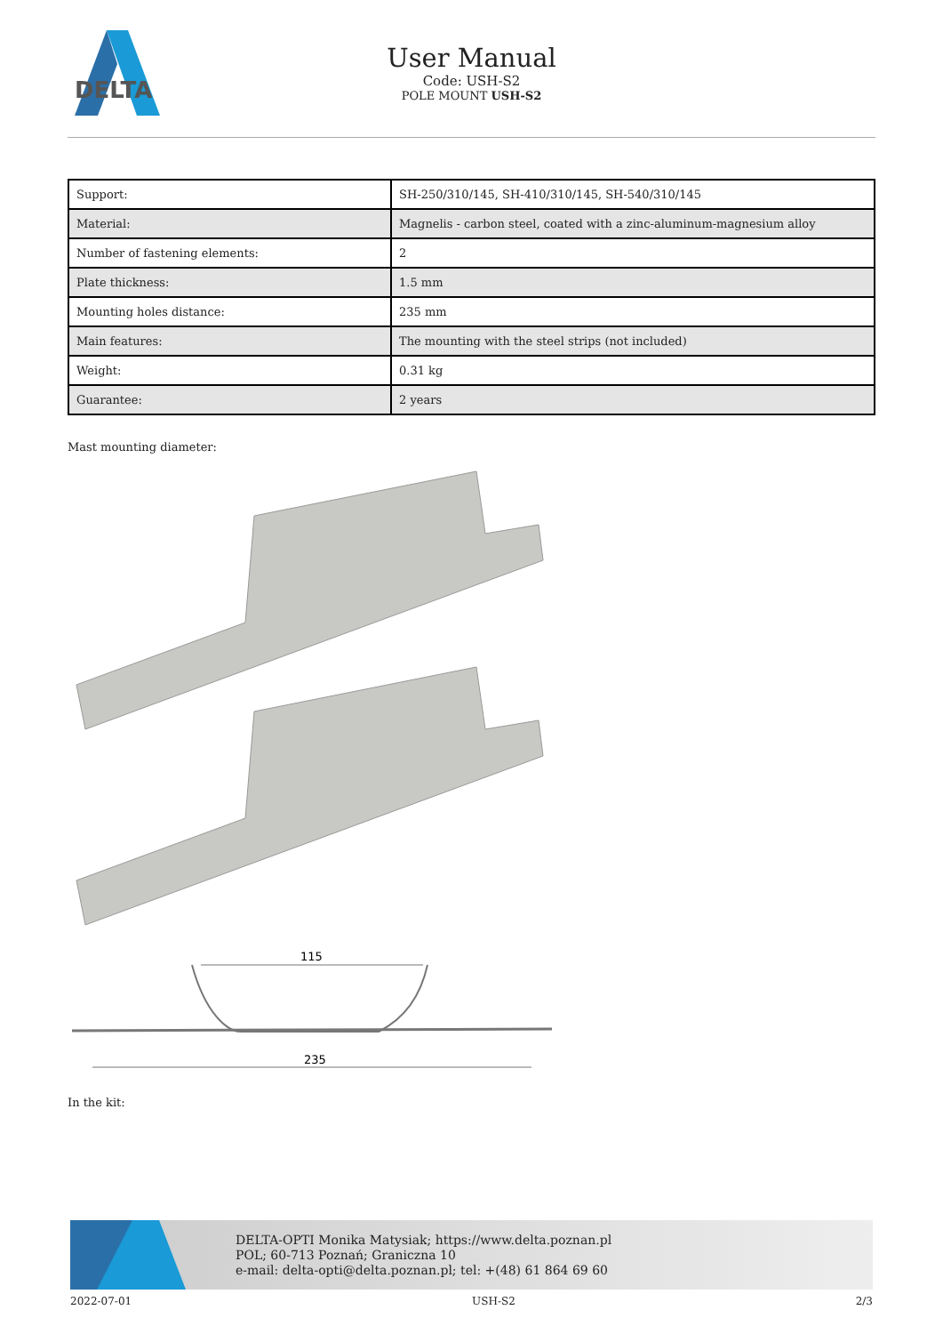DELTA
User Manual
Code: USH-S2
POLE MOUNT USH-S2
| Support: | SH-250/310/145, SH-410/310/145, SH-540/310/145 |
| Material: | Magnelis - carbon steel, coated with a zinc-aluminum-magnesium alloy |
| Number of fastening elements: | 2 |
| Plate thickness: | 1.5 mm |
| Mounting holes distance: | 235 mm |
| Main features: | The mounting with the steel strips (not included) |
| Weight: | 0.31 kg |
| Guarantee: | 2 years |
Mast mounting diameter:
115
235
In the kit:
DELTA-OPTI Monika Matysiak; https://www.delta.poznan.pl
POL; 60-713 Poznań; Graniczna 10
e-mail: delta-opti@delta.poznan.pl; tel: +(48) 61 864 69 60
2022-07-01 USH-S2 2/3